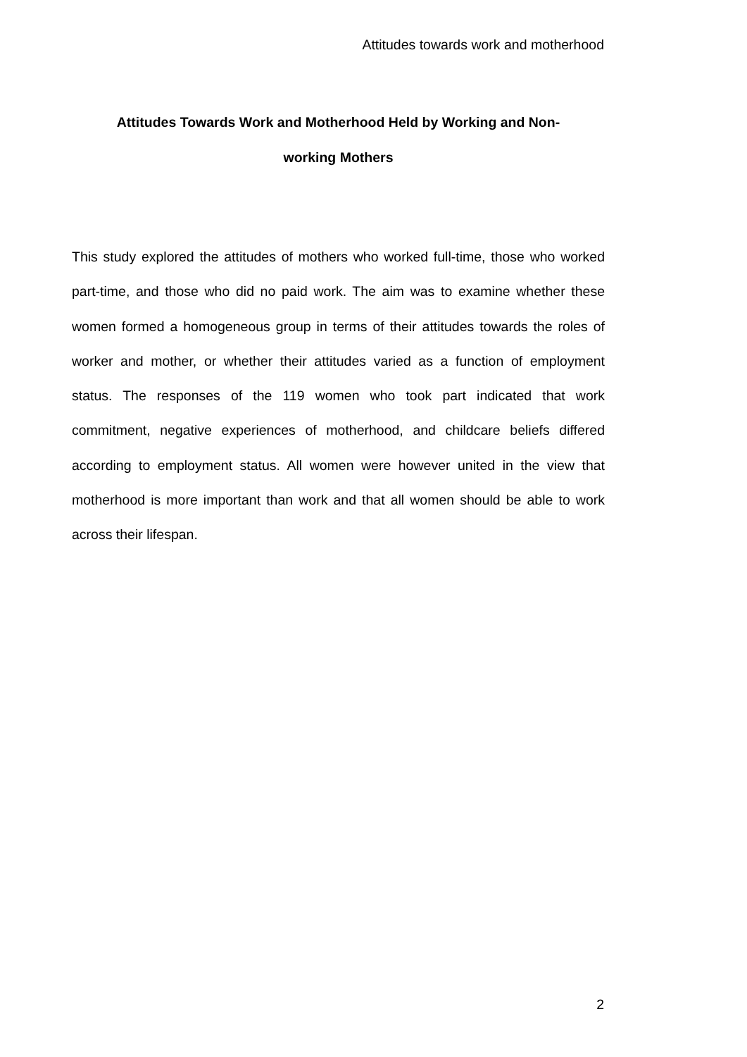Attitudes towards work and motherhood
Attitudes Towards Work and Motherhood Held by Working and Non-
working Mothers
This study explored the attitudes of mothers who worked full-time, those who worked part-time, and those who did no paid work. The aim was to examine whether these women formed a homogeneous group in terms of their attitudes towards the roles of worker and mother, or whether their attitudes varied as a function of employment status. The responses of the 119 women who took part indicated that work commitment, negative experiences of motherhood, and childcare beliefs differed according to employment status. All women were however united in the view that motherhood is more important than work and that all women should be able to work across their lifespan.
2